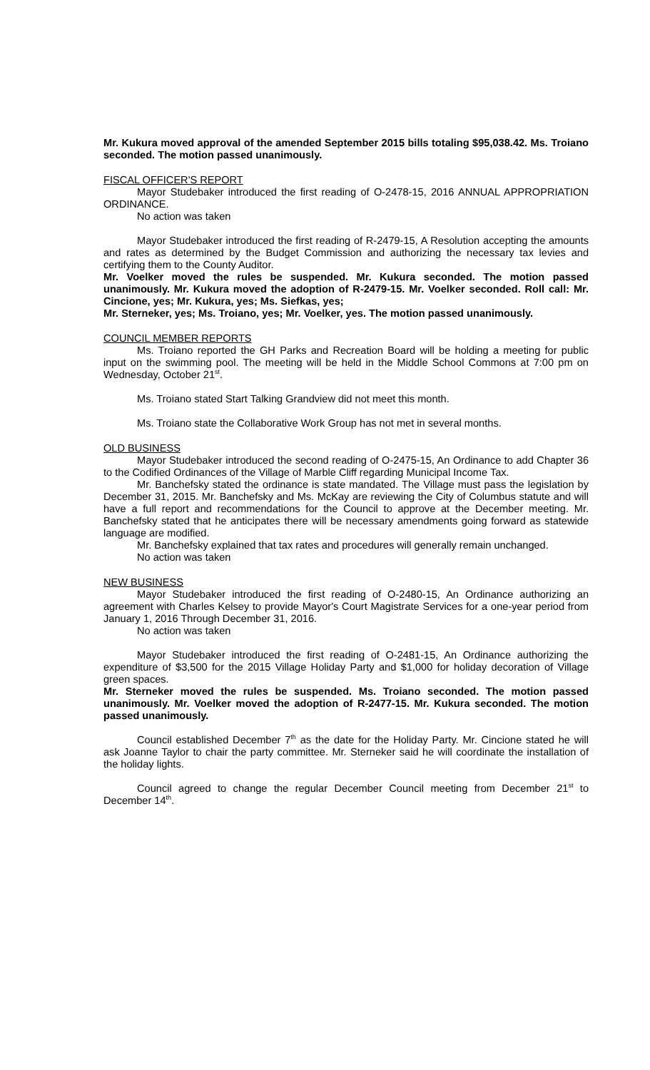Mr. Kukura moved approval of the amended September 2015 bills totaling $95,038.42. Ms. Troiano seconded. The motion passed unanimously.
FISCAL OFFICER'S REPORT
Mayor Studebaker introduced the first reading of O-2478-15, 2016 ANNUAL APPROPRIATION ORDINANCE.
No action was taken
Mayor Studebaker introduced the first reading of R-2479-15, A Resolution accepting the amounts and rates as determined by the Budget Commission and authorizing the necessary tax levies and certifying them to the County Auditor.
Mr. Voelker moved the rules be suspended. Mr. Kukura seconded. The motion passed unanimously. Mr. Kukura moved the adoption of R-2479-15. Mr. Voelker seconded. Roll call: Mr. Cincione, yes; Mr. Kukura, yes; Ms. Siefkas, yes;
Mr. Sterneker, yes; Ms. Troiano, yes; Mr. Voelker, yes. The motion passed unanimously.
COUNCIL MEMBER REPORTS
Ms. Troiano reported the GH Parks and Recreation Board will be holding a meeting for public input on the swimming pool. The meeting will be held in the Middle School Commons at 7:00 pm on Wednesday, October 21<sup>st</sup>.
Ms. Troiano stated Start Talking Grandview did not meet this month.
Ms. Troiano state the Collaborative Work Group has not met in several months.
OLD BUSINESS
Mayor Studebaker introduced the second reading of O-2475-15, An Ordinance to add Chapter 36 to the Codified Ordinances of the Village of Marble Cliff regarding Municipal Income Tax.
Mr. Banchefsky stated the ordinance is state mandated. The Village must pass the legislation by December 31, 2015. Mr. Banchefsky and Ms. McKay are reviewing the City of Columbus statute and will have a full report and recommendations for the Council to approve at the December meeting. Mr. Banchefsky stated that he anticipates there will be necessary amendments going forward as statewide language are modified.
Mr. Banchefsky explained that tax rates and procedures will generally remain unchanged.
No action was taken
NEW BUSINESS
Mayor Studebaker introduced the first reading of O-2480-15, An Ordinance authorizing an agreement with Charles Kelsey to provide Mayor's Court Magistrate Services for a one-year period from January 1, 2016 Through December 31, 2016.
No action was taken
Mayor Studebaker introduced the first reading of O-2481-15, An Ordinance authorizing the expenditure of $3,500 for the 2015 Village Holiday Party and $1,000 for holiday decoration of Village green spaces.
Mr. Sterneker moved the rules be suspended. Ms. Troiano seconded. The motion passed unanimously. Mr. Voelker moved the adoption of R-2477-15. Mr. Kukura seconded. The motion passed unanimously.
Council established December 7<sup>th</sup> as the date for the Holiday Party. Mr. Cincione stated he will ask Joanne Taylor to chair the party committee. Mr. Sterneker said he will coordinate the installation of the holiday lights.
Council agreed to change the regular December Council meeting from December 21<sup>st</sup> to December 14<sup>th</sup>.